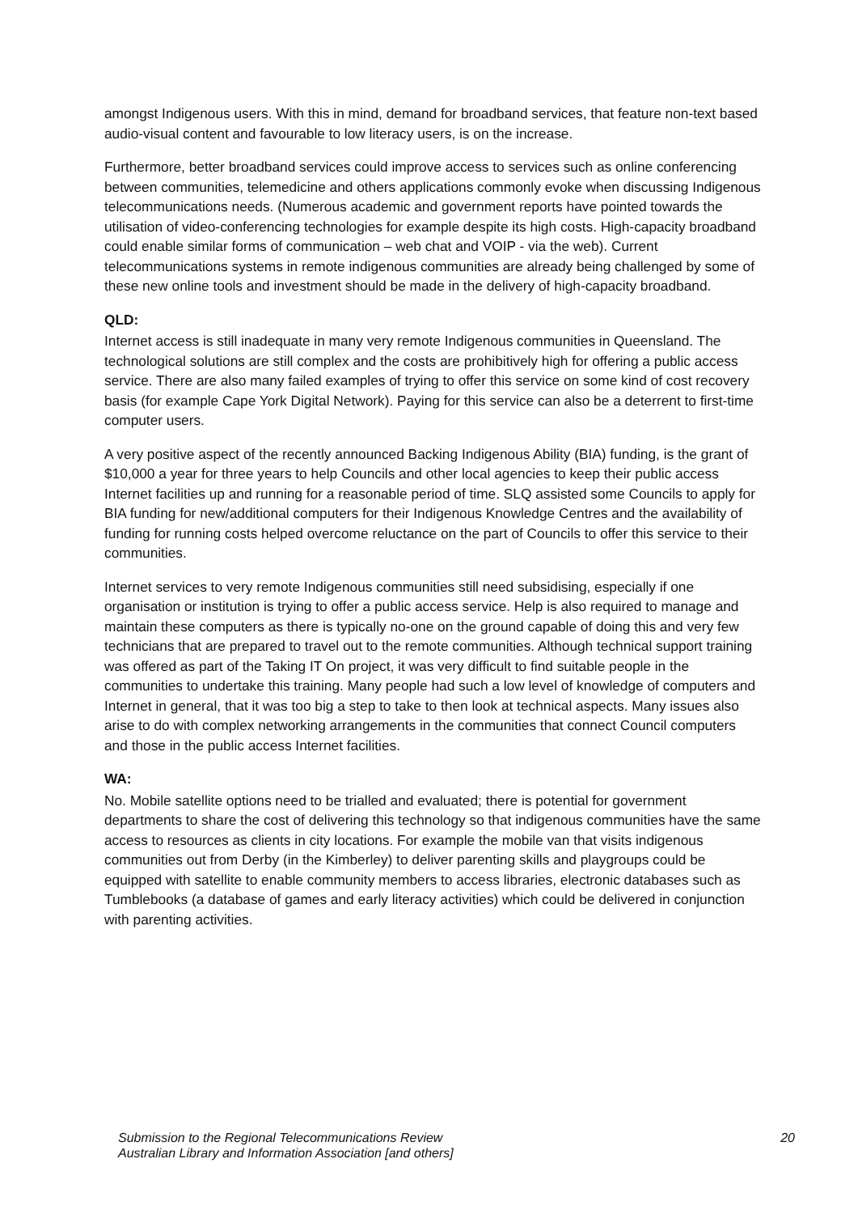amongst Indigenous users. With this in mind, demand for broadband services, that feature non-text based audio-visual content and favourable to low literacy users, is on the increase.
Furthermore, better broadband services could improve access to services such as online conferencing between communities, telemedicine and others applications commonly evoke when discussing Indigenous telecommunications needs. (Numerous academic and government reports have pointed towards the utilisation of video-conferencing technologies for example despite its high costs. High-capacity broadband could enable similar forms of communication – web chat and VOIP - via the web). Current telecommunications systems in remote indigenous communities are already being challenged by some of these new online tools and investment should be made in the delivery of high-capacity broadband.
QLD:
Internet access is still inadequate in many very remote Indigenous communities in Queensland. The technological solutions are still complex and the costs are prohibitively high for offering a public access service. There are also many failed examples of trying to offer this service on some kind of cost recovery basis (for example Cape York Digital Network). Paying for this service can also be a deterrent to first-time computer users.
A very positive aspect of the recently announced Backing Indigenous Ability (BIA) funding, is the grant of $10,000 a year for three years to help Councils and other local agencies to keep their public access Internet facilities up and running for a reasonable period of time. SLQ assisted some Councils to apply for BIA funding for new/additional computers for their Indigenous Knowledge Centres and the availability of funding for running costs helped overcome reluctance on the part of Councils to offer this service to their communities.
Internet services to very remote Indigenous communities still need subsidising, especially if one organisation or institution is trying to offer a public access service. Help is also required to manage and maintain these computers as there is typically no-one on the ground capable of doing this and very few technicians that are prepared to travel out to the remote communities. Although technical support training was offered as part of the Taking IT On project, it was very difficult to find suitable people in the communities to undertake this training. Many people had such a low level of knowledge of computers and Internet in general, that it was too big a step to take to then look at technical aspects. Many issues also arise to do with complex networking arrangements in the communities that connect Council computers and those in the public access Internet facilities.
WA:
No. Mobile satellite options need to be trialled and evaluated; there is potential for government departments to share the cost of delivering this technology so that indigenous communities have the same access to resources as clients in city locations. For example the mobile van that visits indigenous communities out from Derby (in the Kimberley) to deliver parenting skills and playgroups could be equipped with satellite to enable community members to access libraries, electronic databases such as Tumblebooks (a database of games and early literacy activities) which could be delivered in conjunction with parenting activities.
Submission to the Regional Telecommunications Review
Australian Library and Information Association [and others]
20